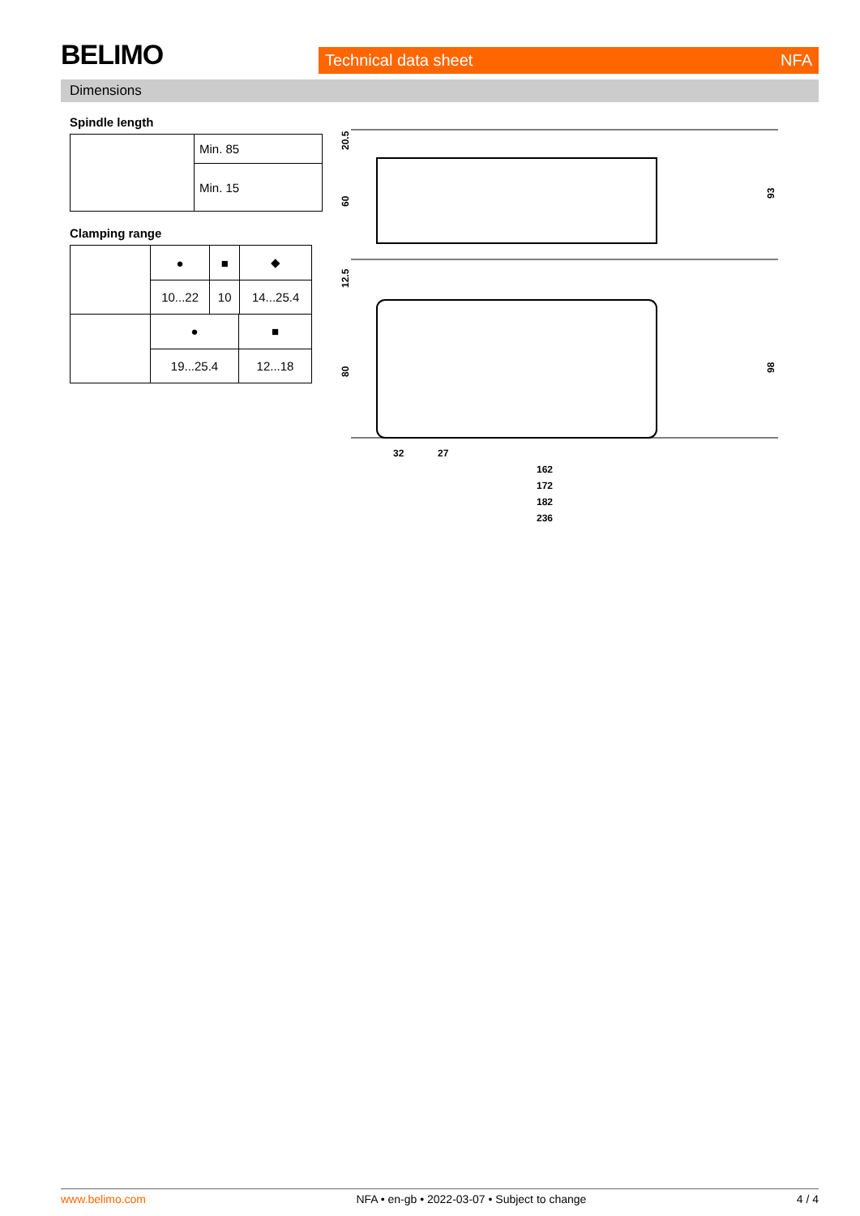BELIMO Technical data sheet NFA
Dimensions
Spindle length
| | Min. 85 |
| | Min. 15 |
Clamping range
| | ● | ■ | ◆ |
| | 10...22 | 10 | 14...25.4 |
| | ● | ■ |
| | 19...25.4 | 12...18 |
20.5
60
12.5
80
93
98
32
27
162
172
182
236
www.belimo.com NFA • en-gb • 2022-03-07 • Subject to change 4 / 4